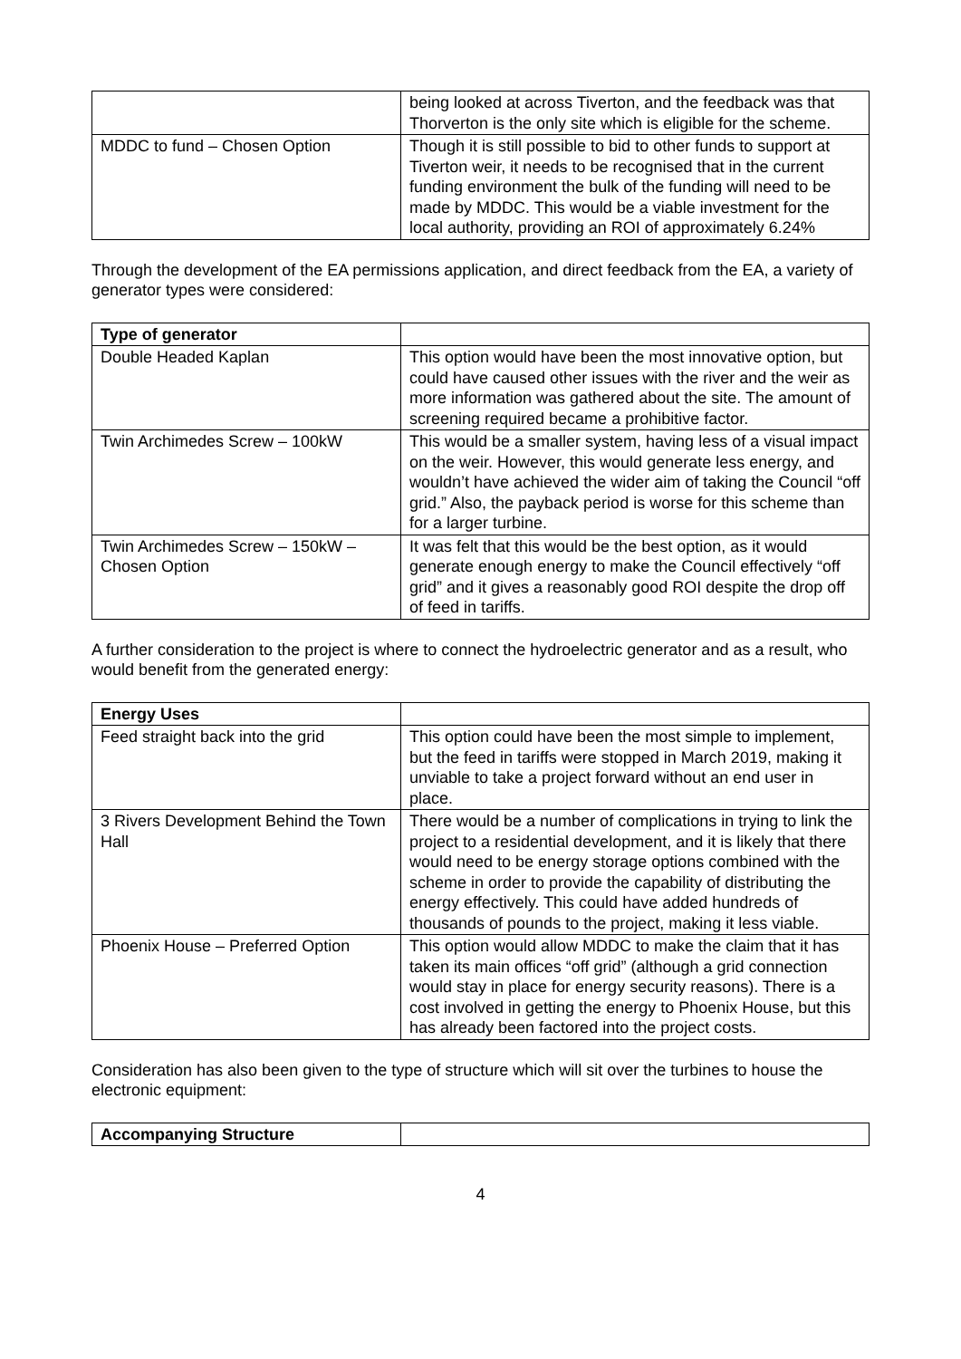| | being looked at across Tiverton, and the feedback was that Thorverton is the only site which is eligible for the scheme. |
| MDDC to fund – Chosen Option | Though it is still possible to bid to other funds to support at Tiverton weir, it needs to be recognised that in the current funding environment the bulk of the funding will need to be made by MDDC. This would be a viable investment for the local authority, providing an ROI of approximately 6.24% |
Through the development of the EA permissions application, and direct feedback from the EA, a variety of generator types were considered:
| Type of generator | |
| --- | --- |
| Double Headed Kaplan | This option would have been the most innovative option, but could have caused other issues with the river and the weir as more information was gathered about the site. The amount of screening required became a prohibitive factor. |
| Twin Archimedes Screw – 100kW | This would be a smaller system, having less of a visual impact on the weir. However, this would generate less energy, and wouldn’t have achieved the wider aim of taking the Council “off grid.” Also, the payback period is worse for this scheme than for a larger turbine. |
| Twin Archimedes Screw – 150kW – Chosen Option | It was felt that this would be the best option, as it would generate enough energy to make the Council effectively “off grid” and it gives a reasonably good ROI despite the drop off of feed in tariffs. |
A further consideration to the project is where to connect the hydroelectric generator and as a result, who would benefit from the generated energy:
| Energy Uses | |
| --- | --- |
| Feed straight back into the grid | This option could have been the most simple to implement, but the feed in tariffs were stopped in March 2019, making it unviable to take a project forward without an end user in place. |
| 3 Rivers Development Behind the Town Hall | There would be a number of complications in trying to link the project to a residential development, and it is likely that there would need to be energy storage options combined with the scheme in order to provide the capability of distributing the energy effectively. This could have added hundreds of thousands of pounds to the project, making it less viable. |
| Phoenix House – Preferred Option | This option would allow MDDC to make the claim that it has taken its main offices “off grid” (although a grid connection would stay in place for energy security reasons). There is a cost involved in getting the energy to Phoenix House, but this has already been factored into the project costs. |
Consideration has also been given to the type of structure which will sit over the turbines to house the electronic equipment:
| Accompanying Structure | |
| --- | --- |
4